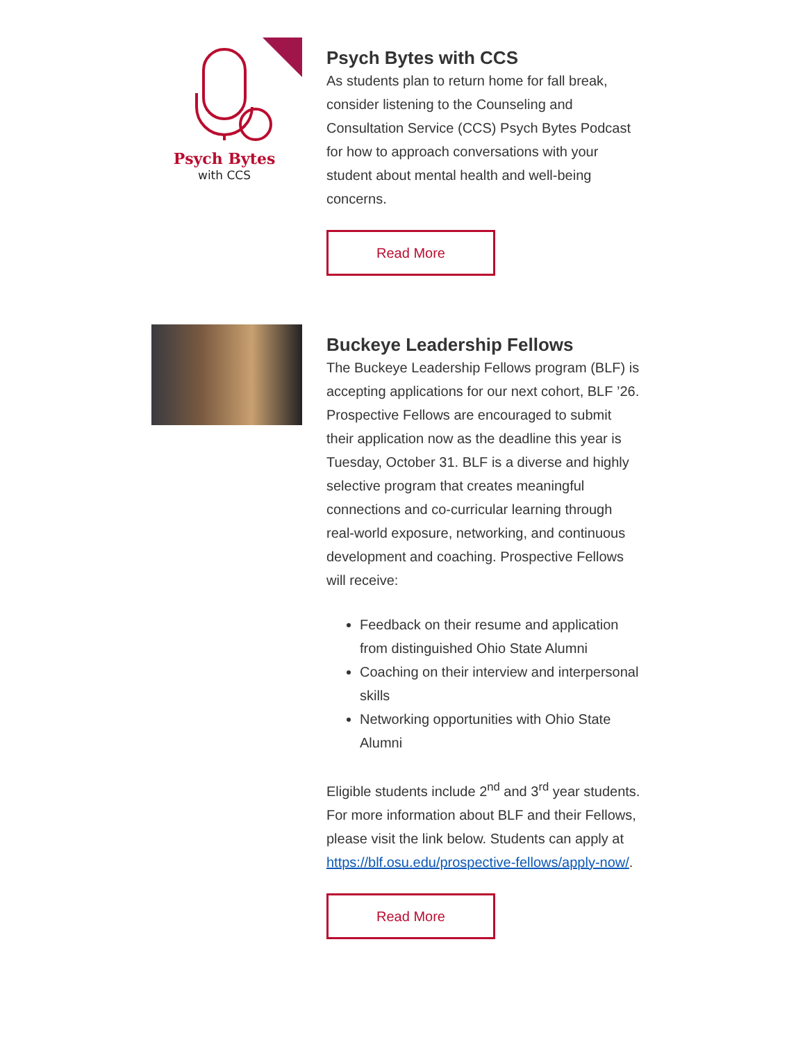Psych Bytes
with CCS
Psych Bytes with CCS
As students plan to return home for fall break, consider listening to the Counseling and Consultation Service (CCS) Psych Bytes Podcast for how to approach conversations with your student about mental health and well-being concerns.
Read More
Buckeye Leadership Fellows
The Buckeye Leadership Fellows program (BLF) is accepting applications for our next cohort, BLF ’26. Prospective Fellows are encouraged to submit their application now as the deadline this year is Tuesday, October 31. BLF is a diverse and highly selective program that creates meaningful connections and co-curricular learning through real-world exposure, networking, and continuous development and coaching. Prospective Fellows will receive:
Feedback on their resume and application from distinguished Ohio State Alumni
Coaching on their interview and interpersonal skills
Networking opportunities with Ohio State Alumni
Eligible students include 2<sup>nd</sup> and 3<sup>rd</sup> year students. For more information about BLF and their Fellows, please visit the link below. Students can apply at https://blf.osu.edu/prospective-fellows/apply-now/.
Read More